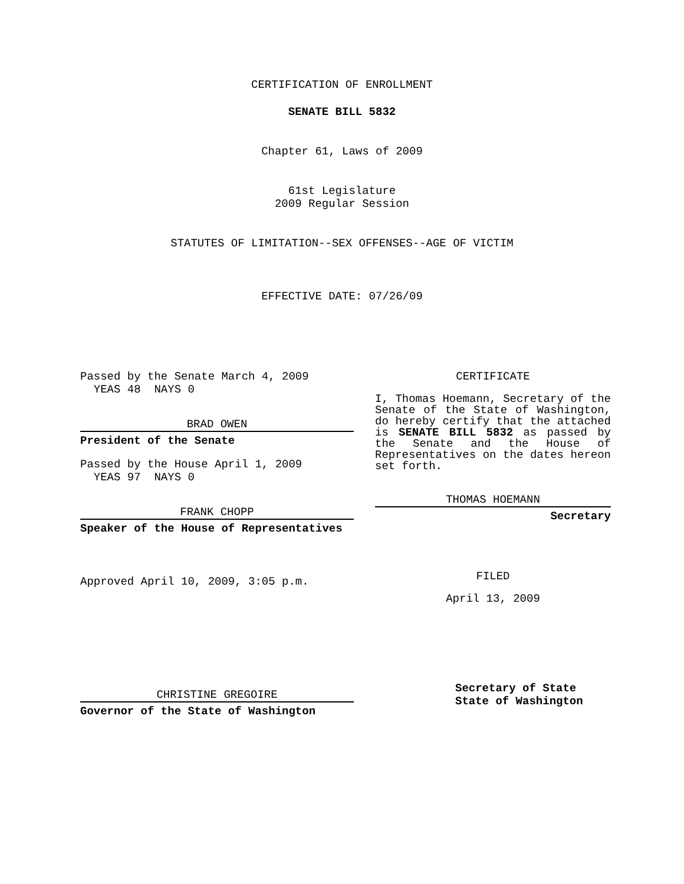CERTIFICATION OF ENROLLMENT
SENATE BILL 5832
Chapter 61, Laws of 2009
61st Legislature
2009 Regular Session
STATUTES OF LIMITATION--SEX OFFENSES--AGE OF VICTIM
EFFECTIVE DATE: 07/26/09
Passed by the Senate March 4, 2009
YEAS 48 NAYS 0
BRAD OWEN
President of the Senate
Passed by the House April 1, 2009
YEAS 97 NAYS 0
FRANK CHOPP
Speaker of the House of Representatives
Approved April 10, 2009, 3:05 p.m.
CHRISTINE GREGOIRE
Governor of the State of Washington
CERTIFICATE
I, Thomas Hoemann, Secretary of the Senate of the State of Washington, do hereby certify that the attached is SENATE BILL 5832 as passed by the Senate and the House of Representatives on the dates hereon set forth.
THOMAS HOEMANN
Secretary
FILED
April 13, 2009
Secretary of State
State of Washington